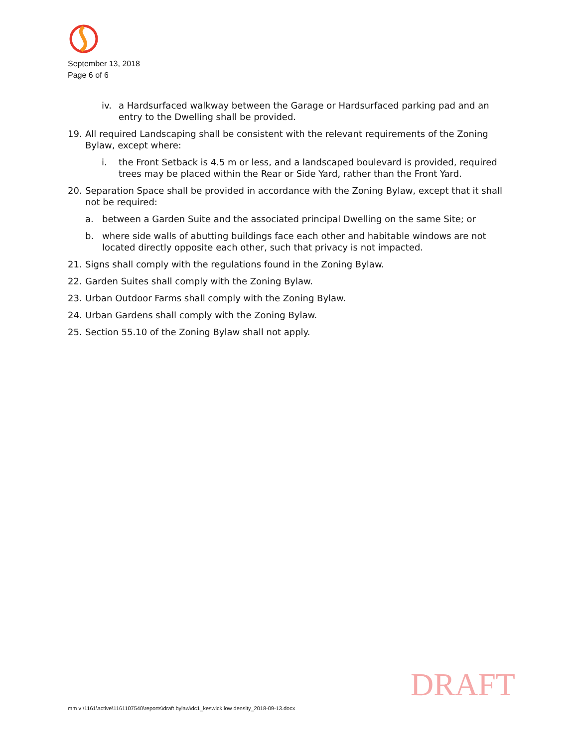September 13, 2018
Page 6 of 6
iv. a Hardsurfaced walkway between the Garage or Hardsurfaced parking pad and an entry to the Dwelling shall be provided.
19. All required Landscaping shall be consistent with the relevant requirements of the Zoning Bylaw, except where:
i. the Front Setback is 4.5 m or less, and a landscaped boulevard is provided, required trees may be placed within the Rear or Side Yard, rather than the Front Yard.
20. Separation Space shall be provided in accordance with the Zoning Bylaw, except that it shall not be required:
a. between a Garden Suite and the associated principal Dwelling on the same Site; or
b. where side walls of abutting buildings face each other and habitable windows are not located directly opposite each other, such that privacy is not impacted.
21. Signs shall comply with the regulations found in the Zoning Bylaw.
22. Garden Suites shall comply with the Zoning Bylaw.
23. Urban Outdoor Farms shall comply with the Zoning Bylaw.
24. Urban Gardens shall comply with the Zoning Bylaw.
25. Section 55.10 of the Zoning Bylaw shall not apply.
DRAFT
mm v:\1161\active\1161107540\reports\draft bylaw\dc1_keswick low density_2018-09-13.docx